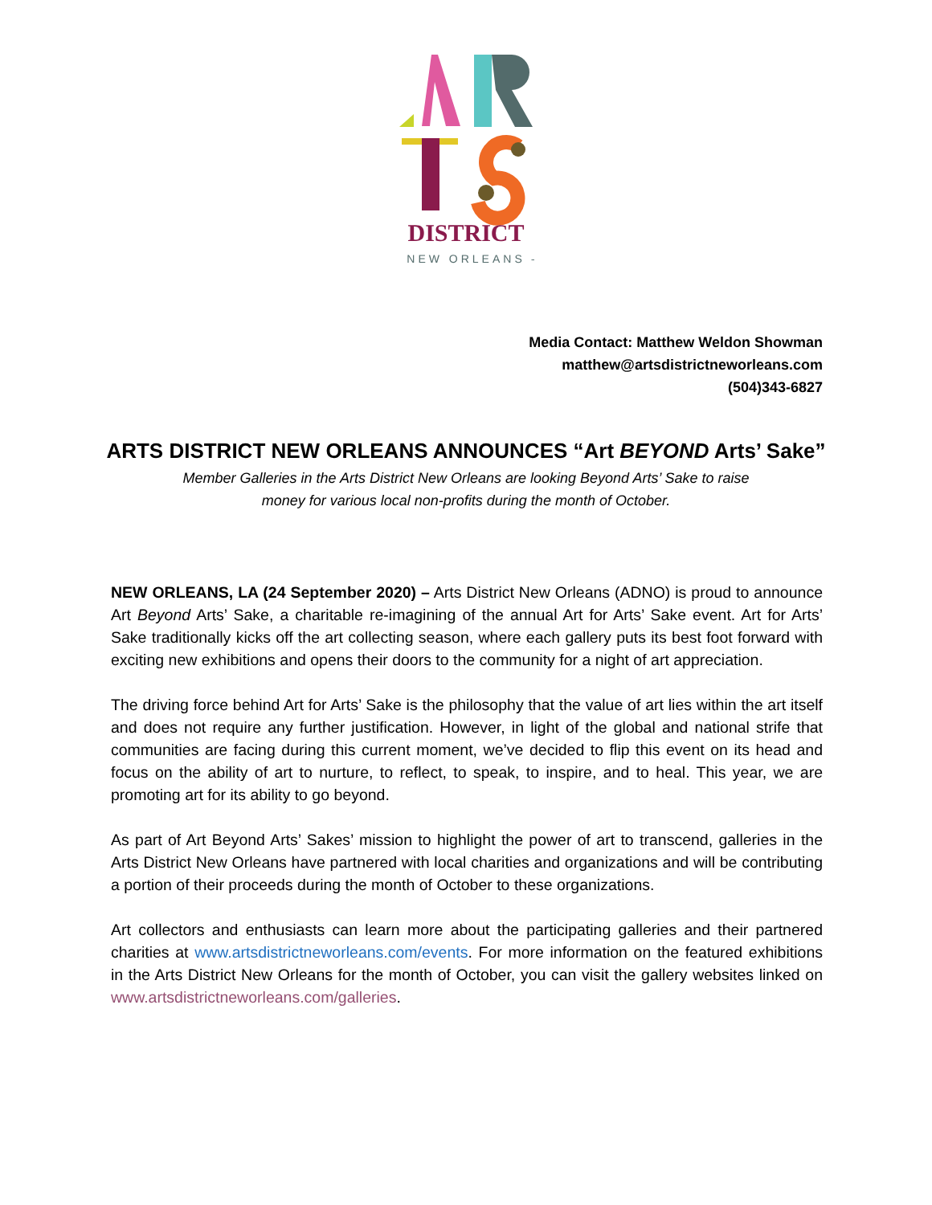DISTRICT
— NEW ORLEANS —
Media Contact: Matthew Weldon Showman
matthew@artsdistrictneworleans.com
(504)343-6827
ARTS DISTRICT NEW ORLEANS ANNOUNCES “Art BEYOND Arts’ Sake”
Member Galleries in the Arts District New Orleans are looking Beyond Arts’ Sake to raise
money for various local non-profits during the month of October.
NEW ORLEANS, LA (24 September 2020) – Arts District New Orleans (ADNO) is proud to announce Art Beyond Arts’ Sake, a charitable re-imagining of the annual Art for Arts’ Sake event. Art for Arts’ Sake traditionally kicks off the art collecting season, where each gallery puts its best foot forward with exciting new exhibitions and opens their doors to the community for a night of art appreciation.
The driving force behind Art for Arts’ Sake is the philosophy that the value of art lies within the art itself and does not require any further justification. However, in light of the global and national strife that communities are facing during this current moment, we’ve decided to flip this event on its head and focus on the ability of art to nurture, to reflect, to speak, to inspire, and to heal. This year, we are promoting art for its ability to go beyond.
As part of Art Beyond Arts’ Sakes’ mission to highlight the power of art to transcend, galleries in the Arts District New Orleans have partnered with local charities and organizations and will be contributing a portion of their proceeds during the month of October to these organizations.
Art collectors and enthusiasts can learn more about the participating galleries and their partnered charities at www.artsdistrictneworleans.com/events. For more information on the featured exhibitions in the Arts District New Orleans for the month of October, you can visit the gallery websites linked on www.artsdistrictneworleans.com/galleries.